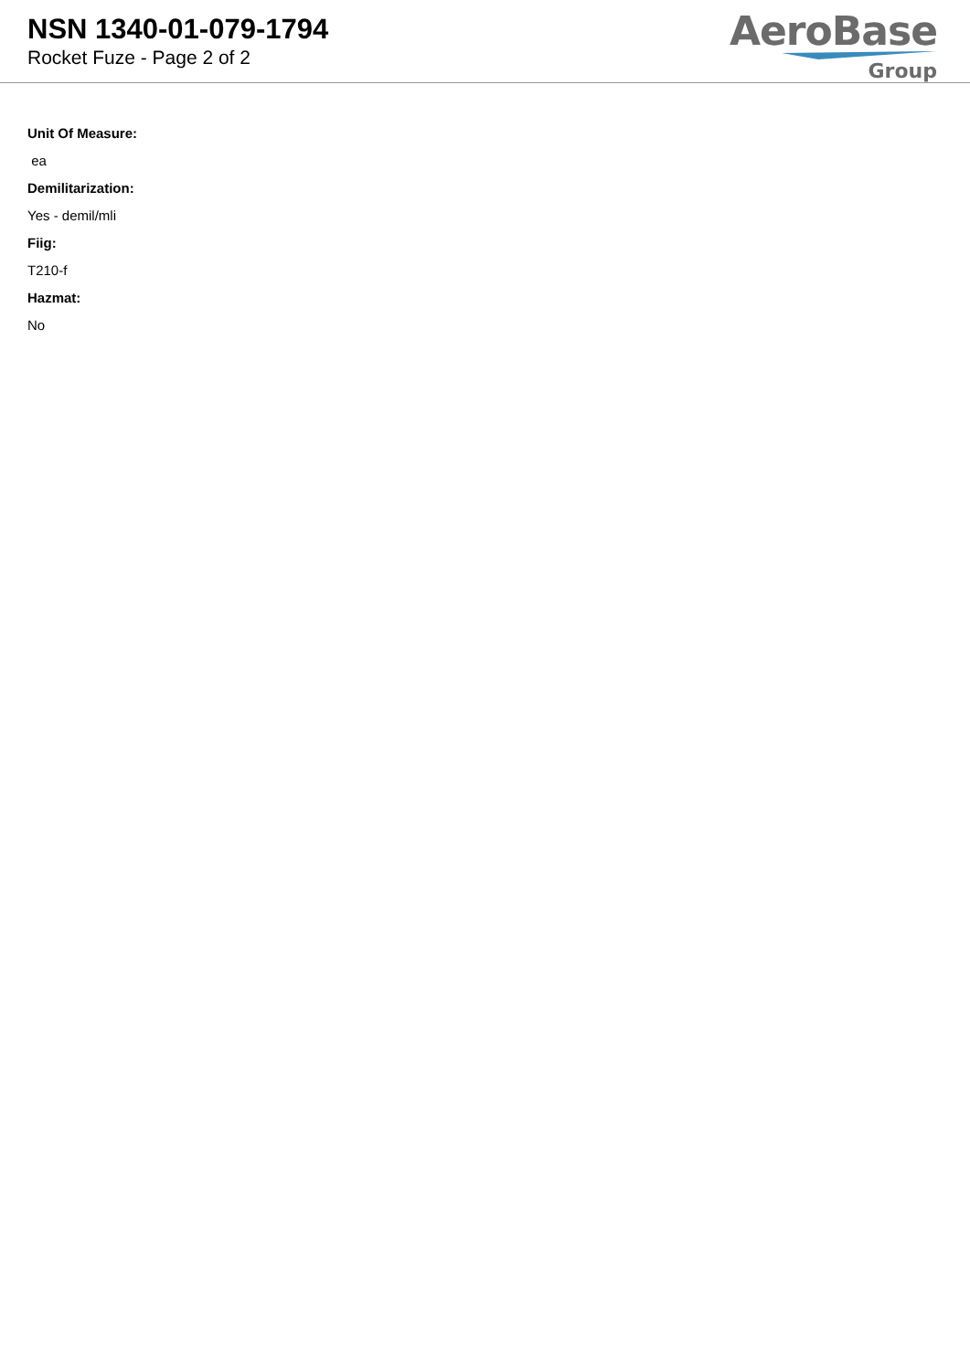NSN 1340-01-079-1794
Rocket Fuze - Page 2 of 2
AeroBase
Group
Unit Of Measure:
ea
Demilitarization:
Yes - demil/mli
Fiig:
T210-f
Hazmat:
No